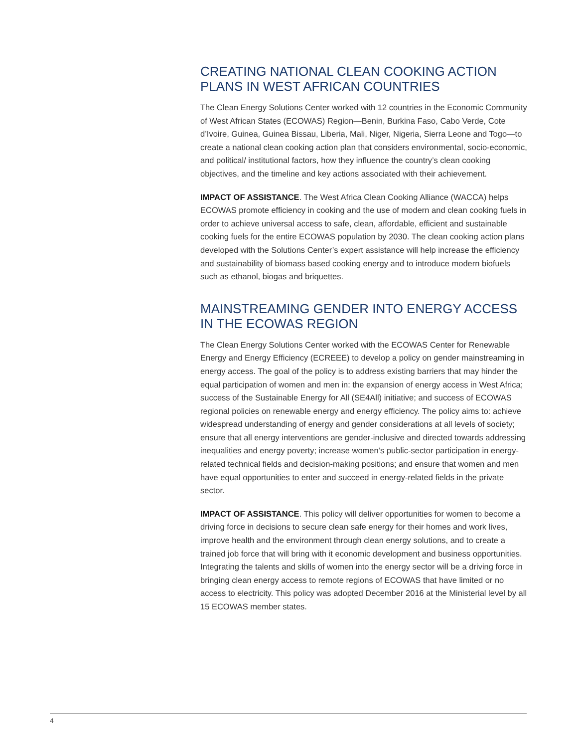CREATING NATIONAL CLEAN COOKING ACTION PLANS IN WEST AFRICAN COUNTRIES
The Clean Energy Solutions Center worked with 12 countries in the Economic Community of West African States (ECOWAS) Region—Benin, Burkina Faso, Cabo Verde, Cote d’Ivoire, Guinea, Guinea Bissau, Liberia, Mali, Niger, Nigeria, Sierra Leone and Togo—to create a national clean cooking action plan that considers environmental, socio-economic, and political/ institutional factors, how they influence the country’s clean cooking objectives, and the timeline and key actions associated with their achievement.
IMPACT OF ASSISTANCE. The West Africa Clean Cooking Alliance (WACCA) helps ECOWAS promote efficiency in cooking and the use of modern and clean cooking fuels in order to achieve universal access to safe, clean, affordable, efficient and sustainable cooking fuels for the entire ECOWAS population by 2030. The clean cooking action plans developed with the Solutions Center’s expert assistance will help increase the efficiency and sustainability of biomass based cooking energy and to introduce modern biofuels such as ethanol, biogas and briquettes.
MAINSTREAMING GENDER INTO ENERGY ACCESS IN THE ECOWAS REGION
The Clean Energy Solutions Center worked with the ECOWAS Center for Renewable Energy and Energy Efficiency (ECREEE) to develop a policy on gender mainstreaming in energy access. The goal of the policy is to address existing barriers that may hinder the equal participation of women and men in: the expansion of energy access in West Africa; success of the Sustainable Energy for All (SE4All) initiative; and success of ECOWAS regional policies on renewable energy and energy efficiency. The policy aims to: achieve widespread understanding of energy and gender considerations at all levels of society; ensure that all energy interventions are gender-inclusive and directed towards addressing inequalities and energy poverty; increase women’s public-sector participation in energy-related technical fields and decision-making positions; and ensure that women and men have equal opportunities to enter and succeed in energy-related fields in the private sector.
IMPACT OF ASSISTANCE. This policy will deliver opportunities for women to become a driving force in decisions to secure clean safe energy for their homes and work lives, improve health and the environment through clean energy solutions, and to create a trained job force that will bring with it economic development and business opportunities. Integrating the talents and skills of women into the energy sector will be a driving force in bringing clean energy access to remote regions of ECOWAS that have limited or no access to electricity. This policy was adopted December 2016 at the Ministerial level by all 15 ECOWAS member states.
4